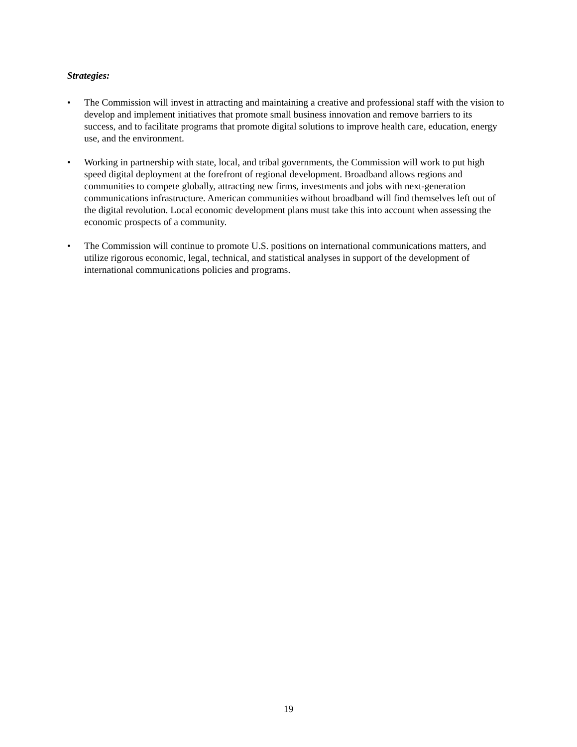Strategies:
• The Commission will invest in attracting and maintaining a creative and professional staff with the vision to develop and implement initiatives that promote small business innovation and remove barriers to its success, and to facilitate programs that promote digital solutions to improve health care, education, energy use, and the environment.
• Working in partnership with state, local, and tribal governments, the Commission will work to put high speed digital deployment at the forefront of regional development. Broadband allows regions and communities to compete globally, attracting new firms, investments and jobs with next-generation communications infrastructure. American communities without broadband will find themselves left out of the digital revolution. Local economic development plans must take this into account when assessing the economic prospects of a community.
• The Commission will continue to promote U.S. positions on international communications matters, and utilize rigorous economic, legal, technical, and statistical analyses in support of the development of international communications policies and programs.
19